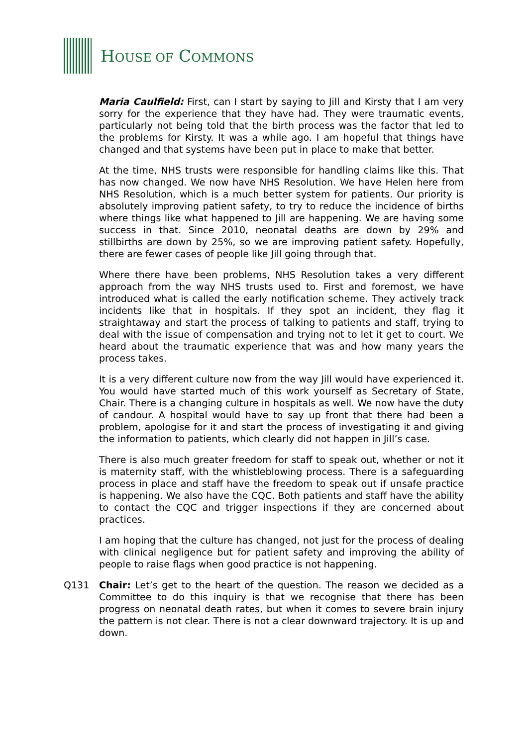HOUSE OF COMMONS
Maria Caulfield: First, can I start by saying to Jill and Kirsty that I am very sorry for the experience that they have had. They were traumatic events, particularly not being told that the birth process was the factor that led to the problems for Kirsty. It was a while ago. I am hopeful that things have changed and that systems have been put in place to make that better.
At the time, NHS trusts were responsible for handling claims like this. That has now changed. We now have NHS Resolution. We have Helen here from NHS Resolution, which is a much better system for patients. Our priority is absolutely improving patient safety, to try to reduce the incidence of births where things like what happened to Jill are happening. We are having some success in that. Since 2010, neonatal deaths are down by 29% and stillbirths are down by 25%, so we are improving patient safety. Hopefully, there are fewer cases of people like Jill going through that.
Where there have been problems, NHS Resolution takes a very different approach from the way NHS trusts used to. First and foremost, we have introduced what is called the early notification scheme. They actively track incidents like that in hospitals. If they spot an incident, they flag it straightaway and start the process of talking to patients and staff, trying to deal with the issue of compensation and trying not to let it get to court. We heard about the traumatic experience that was and how many years the process takes.
It is a very different culture now from the way Jill would have experienced it. You would have started much of this work yourself as Secretary of State, Chair. There is a changing culture in hospitals as well. We now have the duty of candour. A hospital would have to say up front that there had been a problem, apologise for it and start the process of investigating it and giving the information to patients, which clearly did not happen in Jill’s case.
There is also much greater freedom for staff to speak out, whether or not it is maternity staff, with the whistleblowing process. There is a safeguarding process in place and staff have the freedom to speak out if unsafe practice is happening. We also have the CQC. Both patients and staff have the ability to contact the CQC and trigger inspections if they are concerned about practices.
I am hoping that the culture has changed, not just for the process of dealing with clinical negligence but for patient safety and improving the ability of people to raise flags when good practice is not happening.
Q131 Chair: Let’s get to the heart of the question. The reason we decided as a Committee to do this inquiry is that we recognise that there has been progress on neonatal death rates, but when it comes to severe brain injury the pattern is not clear. There is not a clear downward trajectory. It is up and down.